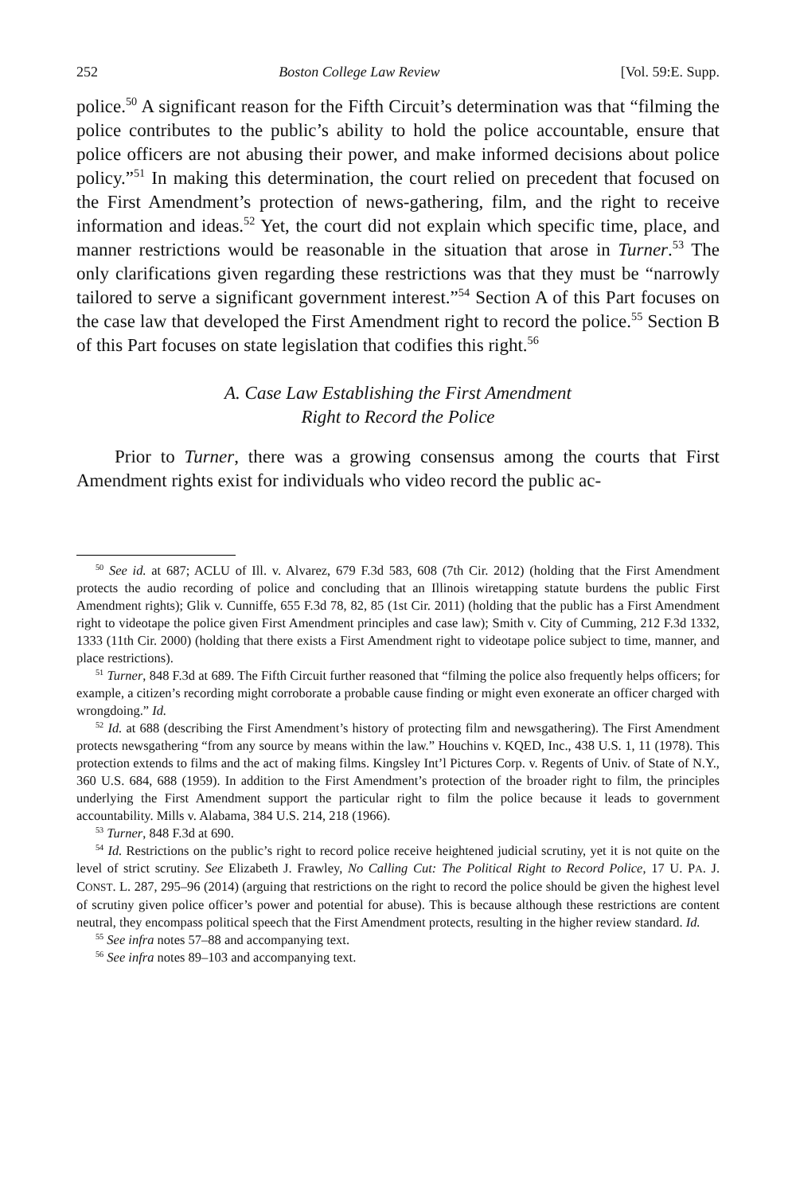252 Boston College Law Review [Vol. 59:E. Supp.
police.<sup>50</sup> A significant reason for the Fifth Circuit’s determination was that “filming the police contributes to the public’s ability to hold the police accountable, ensure that police officers are not abusing their power, and make informed decisions about police policy.”<sup>51</sup> In making this determination, the court relied on precedent that focused on the First Amendment’s protection of news-gathering, film, and the right to receive information and ideas.<sup>52</sup> Yet, the court did not explain which specific time, place, and manner restrictions would be reasonable in the situation that arose in Turner.<sup>53</sup> The only clarifications given regarding these restrictions was that they must be “narrowly tailored to serve a significant government interest.”<sup>54</sup> Section A of this Part focuses on the case law that developed the First Amendment right to record the police.<sup>55</sup> Section B of this Part focuses on state legislation that codifies this right.<sup>56</sup>
A. Case Law Establishing the First Amendment
Right to Record the Police
Prior to Turner, there was a growing consensus among the courts that First Amendment rights exist for individuals who video record the public ac-
<sup>50</sup> See id. at 687; ACLU of Ill. v. Alvarez, 679 F.3d 583, 608 (7th Cir. 2012) (holding that the First Amendment protects the audio recording of police and concluding that an Illinois wiretapping statute burdens the public First Amendment rights); Glik v. Cunniffe, 655 F.3d 78, 82, 85 (1st Cir. 2011) (holding that the public has a First Amendment right to videotape the police given First Amendment principles and case law); Smith v. City of Cumming, 212 F.3d 1332, 1333 (11th Cir. 2000) (holding that there exists a First Amendment right to videotape police subject to time, manner, and place restrictions).
<sup>51</sup> Turner, 848 F.3d at 689. The Fifth Circuit further reasoned that “filming the police also frequently helps officers; for example, a citizen’s recording might corroborate a probable cause finding or might even exonerate an officer charged with wrongdoing.” Id.
<sup>52</sup> Id. at 688 (describing the First Amendment’s history of protecting film and newsgathering). The First Amendment protects newsgathering “from any source by means within the law.” Houchins v. KQED, Inc., 438 U.S. 1, 11 (1978). This protection extends to films and the act of making films. Kingsley Int’l Pictures Corp. v. Regents of Univ. of State of N.Y., 360 U.S. 684, 688 (1959). In addition to the First Amendment’s protection of the broader right to film, the principles underlying the First Amendment support the particular right to film the police because it leads to government accountability. Mills v. Alabama, 384 U.S. 214, 218 (1966).
<sup>53</sup> Turner, 848 F.3d at 690.
<sup>54</sup> Id. Restrictions on the public’s right to record police receive heightened judicial scrutiny, yet it is not quite on the level of strict scrutiny. See Elizabeth J. Frawley, No Calling Cut: The Political Right to Record Police, 17 U. PA. J. CONST. L. 287, 295–96 (2014) (arguing that restrictions on the right to record the police should be given the highest level of scrutiny given police officer’s power and potential for abuse). This is because although these restrictions are content neutral, they encompass political speech that the First Amendment protects, resulting in the higher review standard. Id.
<sup>55</sup> See infra notes 57–88 and accompanying text.
<sup>56</sup> See infra notes 89–103 and accompanying text.